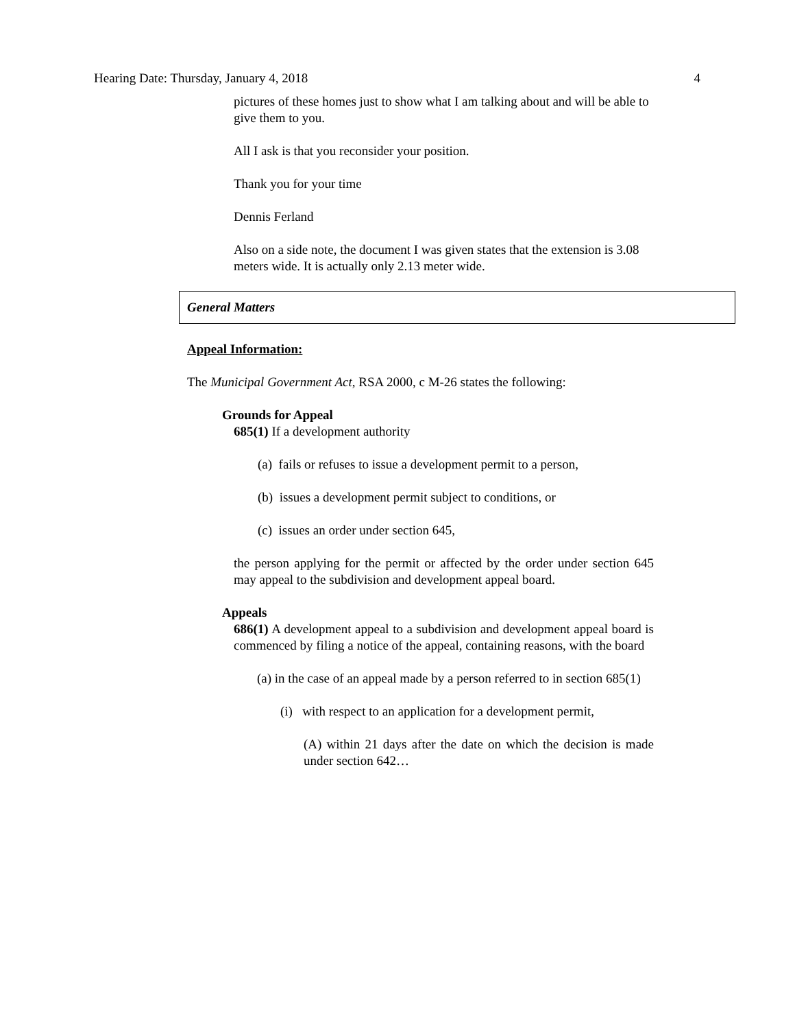Hearing Date: Thursday, January 4, 2018 4
pictures of these homes just to show what I am talking about and will be able to give them to you.
All I ask is that you reconsider your position.
Thank you for your time
Dennis Ferland
Also on a side note, the document I was given states that the extension is 3.08 meters wide. It is actually only 2.13 meter wide.
General Matters
Appeal Information:
The Municipal Government Act, RSA 2000, c M-26 states the following:
Grounds for Appeal
685(1) If a development authority
(a) fails or refuses to issue a development permit to a person,
(b) issues a development permit subject to conditions, or
(c) issues an order under section 645,
the person applying for the permit or affected by the order under section 645 may appeal to the subdivision and development appeal board.
Appeals
686(1) A development appeal to a subdivision and development appeal board is commenced by filing a notice of the appeal, containing reasons, with the board
(a) in the case of an appeal made by a person referred to in section 685(1)
(i) with respect to an application for a development permit,
(A) within 21 days after the date on which the decision is made under section 642…